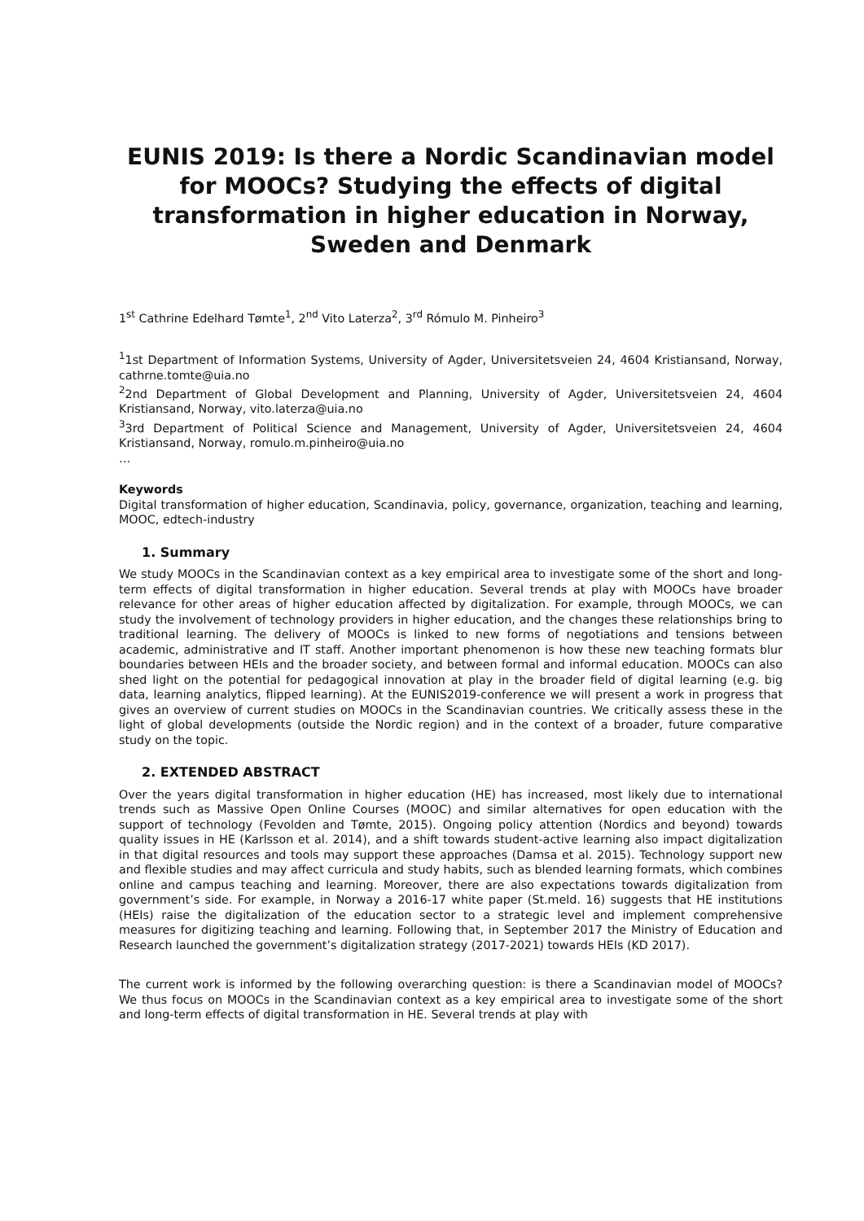EUNIS 2019: Is there a Nordic Scandinavian model for MOOCs? Studying the effects of digital transformation in higher education in Norway, Sweden and Denmark
1<sup>st</sup> Cathrine Edelhard Tømte<sup>1</sup>, 2<sup>nd</sup> Vito Laterza<sup>2</sup>, 3<sup>rd</sup> Rómulo M. Pinheiro<sup>3</sup>
<sup>1</sup> 1st Department of Information Systems, University of Agder, Universitetsveien 24, 4604 Kristiansand, Norway, cathrne.tomte@uia.no
<sup>2</sup> 2nd Department of Global Development and Planning, University of Agder, Universitetsveien 24, 4604 Kristiansand, Norway, vito.laterza@uia.no
<sup>3</sup> 3rd Department of Political Science and Management, University of Agder, Universitetsveien 24, 4604 Kristiansand, Norway, romulo.m.pinheiro@uia.no
…
Keywords
Digital transformation of higher education, Scandinavia, policy, governance, organization, teaching and learning, MOOC, edtech-industry
1. Summary
We study MOOCs in the Scandinavian context as a key empirical area to investigate some of the short and long-term effects of digital transformation in higher education. Several trends at play with MOOCs have broader relevance for other areas of higher education affected by digitalization. For example, through MOOCs, we can study the involvement of technology providers in higher education, and the changes these relationships bring to traditional learning. The delivery of MOOCs is linked to new forms of negotiations and tensions between academic, administrative and IT staff. Another important phenomenon is how these new teaching formats blur boundaries between HEIs and the broader society, and between formal and informal education. MOOCs can also shed light on the potential for pedagogical innovation at play in the broader field of digital learning (e.g. big data, learning analytics, flipped learning). At the EUNIS2019-conference we will present a work in progress that gives an overview of current studies on MOOCs in the Scandinavian countries. We critically assess these in the light of global developments (outside the Nordic region) and in the context of a broader, future comparative study on the topic.
2. EXTENDED ABSTRACT
Over the years digital transformation in higher education (HE) has increased, most likely due to international trends such as Massive Open Online Courses (MOOC) and similar alternatives for open education with the support of technology (Fevolden and Tømte, 2015). Ongoing policy attention (Nordics and beyond) towards quality issues in HE (Karlsson et al. 2014), and a shift towards student-active learning also impact digitalization in that digital resources and tools may support these approaches (Damsa et al. 2015). Technology support new and flexible studies and may affect curricula and study habits, such as blended learning formats, which combines online and campus teaching and learning. Moreover, there are also expectations towards digitalization from government’s side. For example, in Norway a 2016-17 white paper (St.meld. 16) suggests that HE institutions (HEIs) raise the digitalization of the education sector to a strategic level and implement comprehensive measures for digitizing teaching and learning. Following that, in September 2017 the Ministry of Education and Research launched the government’s digitalization strategy (2017-2021) towards HEIs (KD 2017).
The current work is informed by the following overarching question: is there a Scandinavian model of MOOCs? We thus focus on MOOCs in the Scandinavian context as a key empirical area to investigate some of the short and long-term effects of digital transformation in HE. Several trends at play with